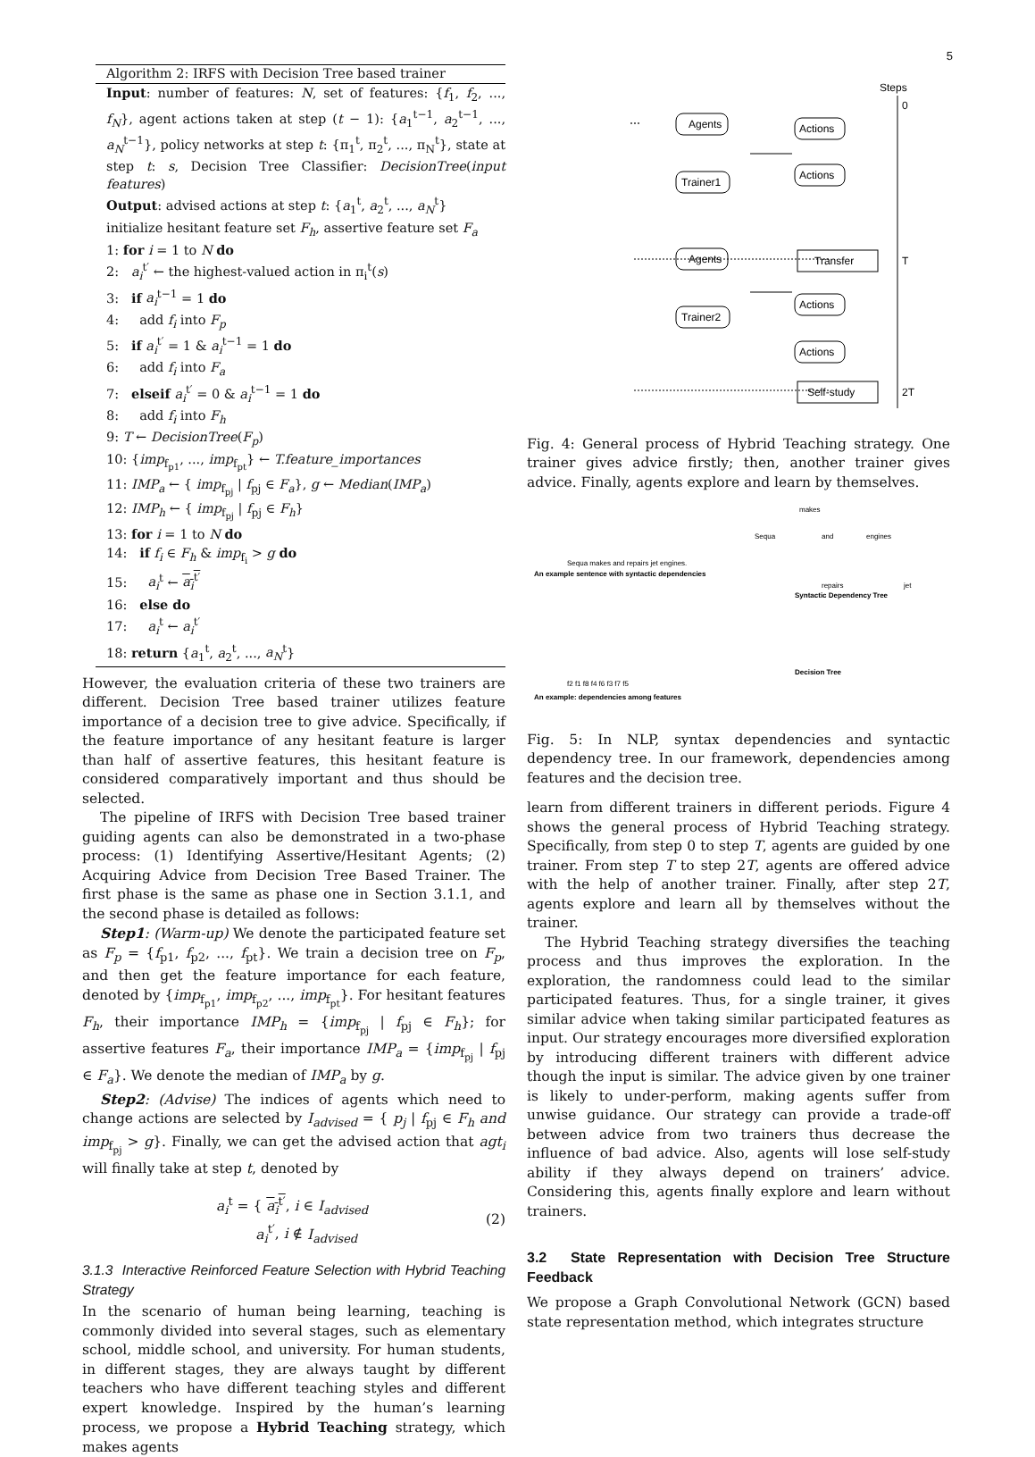5
Algorithm 2: IRFS with Decision Tree based trainer
Input: number of features: N, set of features: {f<sub>1</sub>, f<sub>2</sub>, ..., f<sub>N</sub>}, agent actions taken at step (t − 1): {a<sub>1</sub><sup>t−1</sup>, a<sub>2</sub><sup>t−1</sup>, ..., a<sub>N</sub><sup>t−1</sup>}, policy networks at step t: {π<sub>1</sub><sup>t</sup>, π<sub>2</sub><sup>t</sup>, ..., π<sub>N</sub><sup>t</sup>}, state at step t: s, Decision Tree Classifier: DecisionTree(input features)
Output: advised actions at step t: {a<sub>1</sub><sup>t</sup>, a<sub>2</sub><sup>t</sup>, ..., a<sub>N</sub><sup>t</sup>}
initialize hesitant feature set F<sub>h</sub>, assertive feature set F<sub>a</sub>
1: for i = 1 to N do
2: a<sub>i</sub><sup>t′</sup> ← the highest-valued action in π<sub>i</sub><sup>t</sup>(s)
3: if a<sub>i</sub><sup>t−1</sup> = 1 do
4: add f<sub>i</sub> into F<sub>p</sub>
5: if a<sub>i</sub><sup>t′</sup> = 1 & a<sub>i</sub><sup>t−1</sup> = 1 do
6: add f<sub>i</sub> into F<sub>a</sub>
7: elseif a<sub>i</sub><sup>t′</sup> = 0 & a<sub>i</sub><sup>t−1</sup> = 1 do
8: add f<sub>i</sub> into F<sub>h</sub>
9: T ← DecisionTree(F<sub>p</sub>)
10: {imp<sub>f<sub>p1</sub></sub>, ..., imp<sub>f<sub>pt</sub></sub>} ← T.feature_importances
11: IMP<sub>a</sub> ← { imp<sub>f<sub>pj</sub></sub> | f<sub>pj</sub> ∈ F<sub>a</sub>}, g ← Median(IMP<sub>a</sub>)
12: IMP<sub>h</sub> ← { imp<sub>f<sub>pj</sub></sub> | f<sub>pj</sub> ∈ F<sub>h</sub>}
13: for i = 1 to N do
14: if f<sub>i</sub> ∈ F<sub>h</sub> & imp<sub>f<sub>i</sub></sub> > g do
15: a<sub>i</sub><sup>t</sup> ← a<sub>i</sub><sup>t′</sup>
16: else do
17: a<sub>i</sub><sup>t</sup> ← a<sub>i</sub><sup>t′</sup>
18: return {a<sub>1</sub><sup>t</sup>, a<sub>2</sub><sup>t</sup>, ..., a<sub>N</sub><sup>t</sup>}
However, the evaluation criteria of these two trainers are different. Decision Tree based trainer utilizes feature importance of a decision tree to give advice. Specifically, if the feature importance of any hesitant feature is larger than half of assertive features, this hesitant feature is considered comparatively important and thus should be selected.
The pipeline of IRFS with Decision Tree based trainer guiding agents can also be demonstrated in a two-phase process: (1) Identifying Assertive/Hesitant Agents; (2) Acquiring Advice from Decision Tree Based Trainer. The first phase is the same as phase one in Section 3.1.1, and the second phase is detailed as follows:
Step1: (Warm-up) We denote the participated feature set as F<sub>p</sub> = {f<sub>p1</sub>, f<sub>p2</sub>, ..., f<sub>pt</sub>}. We train a decision tree on F<sub>p</sub>, and then get the feature importance for each feature, denoted by {imp<sub>f<sub>p1</sub></sub>, imp<sub>f<sub>p2</sub></sub>, ..., imp<sub>f<sub>pt</sub></sub>}. For hesitant features F<sub>h</sub>, their importance IMP<sub>h</sub> = {imp<sub>f<sub>pj</sub></sub> | f<sub>pj</sub> ∈ F<sub>h</sub>}; for assertive features F<sub>a</sub>, their importance IMP<sub>a</sub> = {imp<sub>f<sub>pj</sub></sub> | f<sub>pj</sub> ∈ F<sub>a</sub>}. We denote the median of IMP<sub>a</sub> by g.
Step2: (Advise) The indices of agents which need to change actions are selected by I<sub>advised</sub> = { p<sub>j</sub> | f<sub>pj</sub> ∈ F<sub>h</sub> and imp<sub>f<sub>pj</sub></sub> > g}. Finally, we can get the advised action that agt<sub>i</sub> will finally take at step t, denoted by
a<sub>i</sub><sup>t</sup> = { a<sub>i</sub><sup>t′</sup>, i ∈ I<sub>advised</sub>
a<sub>i</sub><sup>t′</sup>, i ∉ I<sub>advised</sub>
(2)
3.1.3 Interactive Reinforced Feature Selection with Hybrid Teaching Strategy
In the scenario of human being learning, teaching is commonly divided into several stages, such as elementary school, middle school, and university. For human students, in different stages, they are always taught by different teachers who have different teaching styles and different expert knowledge. Inspired by the human’s learning process, we propose a Hybrid Teaching strategy, which makes agents
Agents
Actions
Actions
Trainer1
Transfer
Agents
Actions
Trainer2
Actions
Self-study
Steps
0
T
2T
⋯
Fig. 4: General process of Hybrid Teaching strategy. One trainer gives advice firstly; then, another trainer gives advice. Finally, agents explore and learn by themselves.
Sequa makes and repairs jet engines.
An example sentence with syntactic dependencies
makes
Decision Tree
Sequa
and
engines
repairs
jet
Syntactic Dependency Tree
f2 f1 f8 f4 f6 f3 f7 f5
An example: dependencies among features
Fig. 5: In NLP, syntax dependencies and syntactic dependency tree. In our framework, dependencies among features and the decision tree.
learn from different trainers in different periods. Figure 4 shows the general process of Hybrid Teaching strategy. Specifically, from step 0 to step T, agents are guided by one trainer. From step T to step 2T, agents are offered advice with the help of another trainer. Finally, after step 2T, agents explore and learn all by themselves without the trainer.
The Hybrid Teaching strategy diversifies the teaching process and thus improves the exploration. In the exploration, the randomness could lead to the similar participated features. Thus, for a single trainer, it gives similar advice when taking similar participated features as input. Our strategy encourages more diversified exploration by introducing different trainers with different advice though the input is similar. The advice given by one trainer is likely to under-perform, making agents suffer from unwise guidance. Our strategy can provide a trade-off between advice from two trainers thus decrease the influence of bad advice. Also, agents will lose self-study ability if they always depend on trainers’ advice. Considering this, agents finally explore and learn without trainers.
3.2 State Representation with Decision Tree Structure Feedback
We propose a Graph Convolutional Network (GCN) based state representation method, which integrates structure